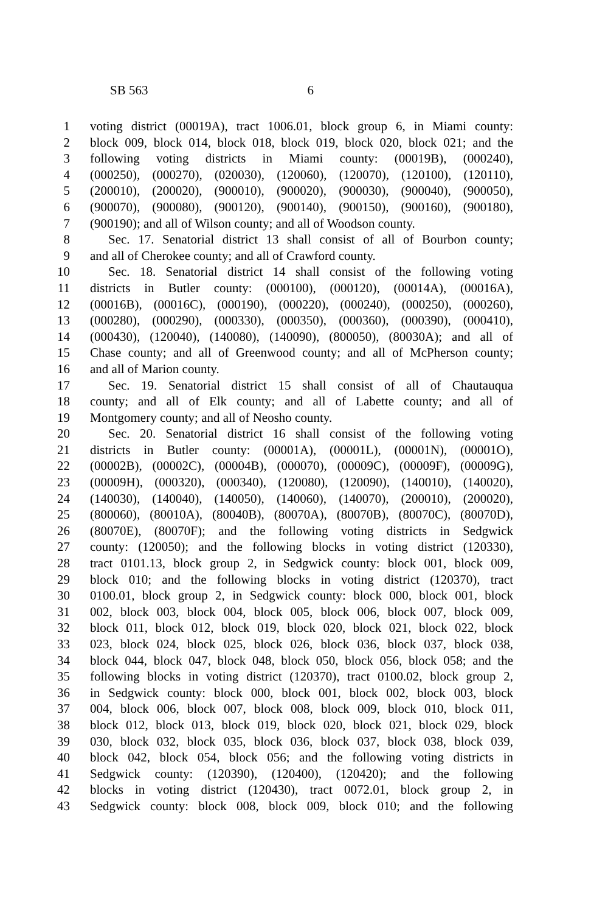SB 563 6
1 voting district (00019A), tract 1006.01, block group 6, in Miami county:
2 block 009, block 014, block 018, block 019, block 020, block 021; and the
3 following voting districts in Miami county: (00019B), (000240),
4 (000250), (000270), (020030), (120060), (120070), (120100), (120110),
5 (200010), (200020), (900010), (900020), (900030), (900040), (900050),
6 (900070), (900080), (900120), (900140), (900150), (900160), (900180),
7 (900190); and all of Wilson county; and all of Woodson county.
8 Sec. 17. Senatorial district 13 shall consist of all of Bourbon county;
9 and all of Cherokee county; and all of Crawford county.
10 Sec. 18. Senatorial district 14 shall consist of the following voting
11 districts in Butler county: (000100), (000120), (00014A), (00016A),
12 (00016B), (00016C), (000190), (000220), (000240), (000250), (000260),
13 (000280), (000290), (000330), (000350), (000360), (000390), (000410),
14 (000430), (120040), (140080), (140090), (800050), (80030A); and all of
15 Chase county; and all of Greenwood county; and all of McPherson county;
16 and all of Marion county.
17 Sec. 19. Senatorial district 15 shall consist of all of Chautauqua
18 county; and all of Elk county; and all of Labette county; and all of
19 Montgomery county; and all of Neosho county.
20 Sec. 20. Senatorial district 16 shall consist of the following voting
21 districts in Butler county: (00001A), (00001L), (00001N), (00001O),
22 (00002B), (00002C), (00004B), (000070), (00009C), (00009F), (00009G),
23 (00009H), (000320), (000340), (120080), (120090), (140010), (140020),
24 (140030), (140040), (140050), (140060), (140070), (200010), (200020),
25 (800060), (80010A), (80040B), (80070A), (80070B), (80070C), (80070D),
26 (80070E), (80070F); and the following voting districts in Sedgwick
27 county: (120050); and the following blocks in voting district (120330),
28 tract 0101.13, block group 2, in Sedgwick county: block 001, block 009,
29 block 010; and the following blocks in voting district (120370), tract
30 0100.01, block group 2, in Sedgwick county: block 000, block 001, block
31 002, block 003, block 004, block 005, block 006, block 007, block 009,
32 block 011, block 012, block 019, block 020, block 021, block 022, block
33 023, block 024, block 025, block 026, block 036, block 037, block 038,
34 block 044, block 047, block 048, block 050, block 056, block 058; and the
35 following blocks in voting district (120370), tract 0100.02, block group 2,
36 in Sedgwick county: block 000, block 001, block 002, block 003, block
37 004, block 006, block 007, block 008, block 009, block 010, block 011,
38 block 012, block 013, block 019, block 020, block 021, block 029, block
39 030, block 032, block 035, block 036, block 037, block 038, block 039,
40 block 042, block 054, block 056; and the following voting districts in
41 Sedgwick county: (120390), (120400), (120420); and the following
42 blocks in voting district (120430), tract 0072.01, block group 2, in
43 Sedgwick county: block 008, block 009, block 010; and the following